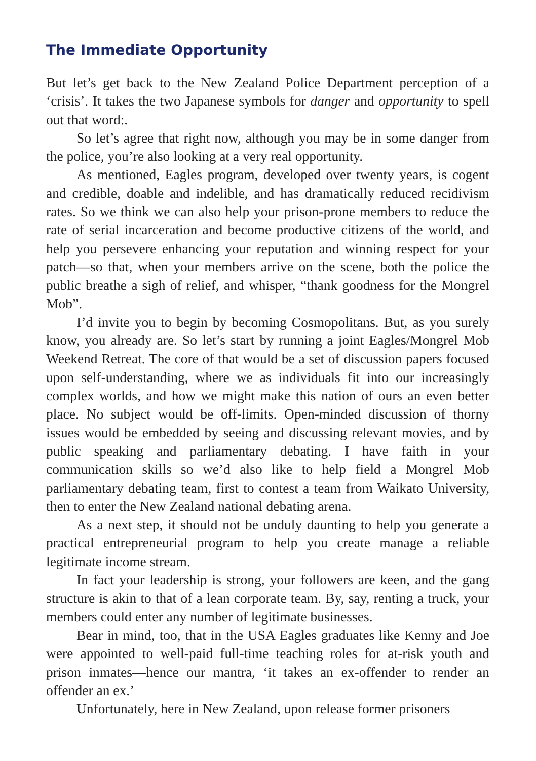The Immediate Opportunity
But let’s get back to the New Zealand Police Department perception of a ‘crisis’. It takes the two Japanese symbols for danger and opportunity to spell out that word:.
So let’s agree that right now, although you may be in some danger from the police, you’re also looking at a very real opportunity.
As mentioned, Eagles program, developed over twenty years, is cogent and credible, doable and indelible, and has dramatically reduced recidivism rates. So we think we can also help your prison-prone members to reduce the rate of serial incarceration and become productive citizens of the world, and help you persevere enhancing your reputation and winning respect for your patch—so that, when your members arrive on the scene, both the police the public breathe a sigh of relief, and whisper, “thank goodness for the Mongrel Mob”.
I’d invite you to begin by becoming Cosmopolitans. But, as you surely know, you already are. So let’s start by running a joint Eagles/Mongrel Mob Weekend Retreat. The core of that would be a set of discussion papers focused upon self-understanding, where we as individuals fit into our increasingly complex worlds, and how we might make this nation of ours an even better place. No subject would be off-limits. Open-minded discussion of thorny issues would be embedded by seeing and discussing relevant movies, and by public speaking and parliamentary debating. I have faith in your communication skills so we’d also like to help field a Mongrel Mob parliamentary debating team, first to contest a team from Waikato University, then to enter the New Zealand national debating arena.
As a next step, it should not be unduly daunting to help you generate a practical entrepreneurial program to help you create manage a reliable legitimate income stream.
In fact your leadership is strong, your followers are keen, and the gang structure is akin to that of a lean corporate team. By, say, renting a truck, your members could enter any number of legitimate businesses.
Bear in mind, too, that in the USA Eagles graduates like Kenny and Joe were appointed to well-paid full-time teaching roles for at-risk youth and prison inmates—hence our mantra, ‘it takes an ex-offender to render an offender an ex.’
Unfortunately, here in New Zealand, upon release former prisoners